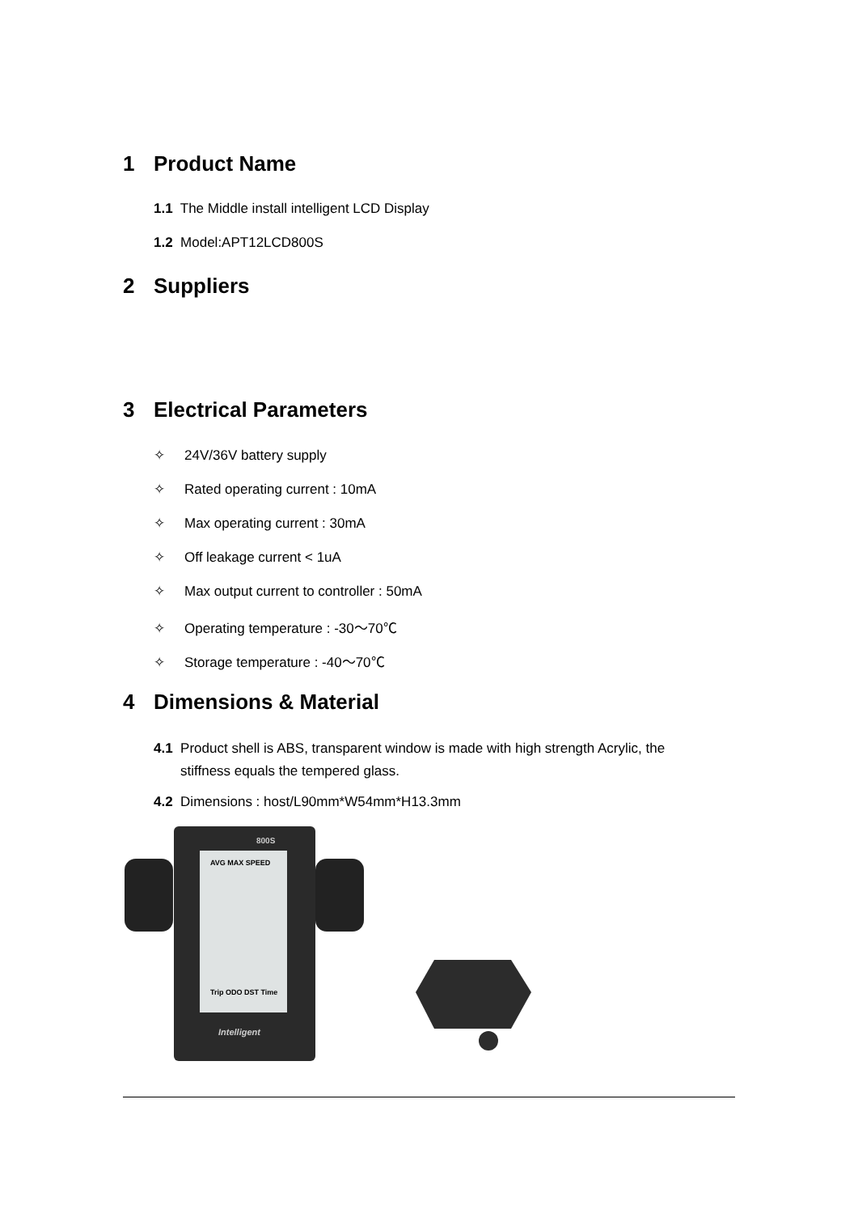1 Product Name
1.1 The Middle install intelligent LCD Display
1.2 Model:APT12LCD800S
2 Suppliers
3 Electrical Parameters
✧ 24V/36V battery supply
✧ Rated operating current : 10mA
✧ Max operating current : 30mA
✧ Off leakage current < 1uA
✧ Max output current to controller : 50mA
✧ Operating temperature : -30～70℃
✧ Storage temperature : -40～70℃
4 Dimensions & Material
4.1 Product shell is ABS, transparent window is made with high strength Acrylic, the
stiffness equals the tempered glass.
4.2 Dimensions : host/L90mm*W54mm*H13.3mm
AVG MAX SPEED
800S
Trip ODO DST Time
Intelligent